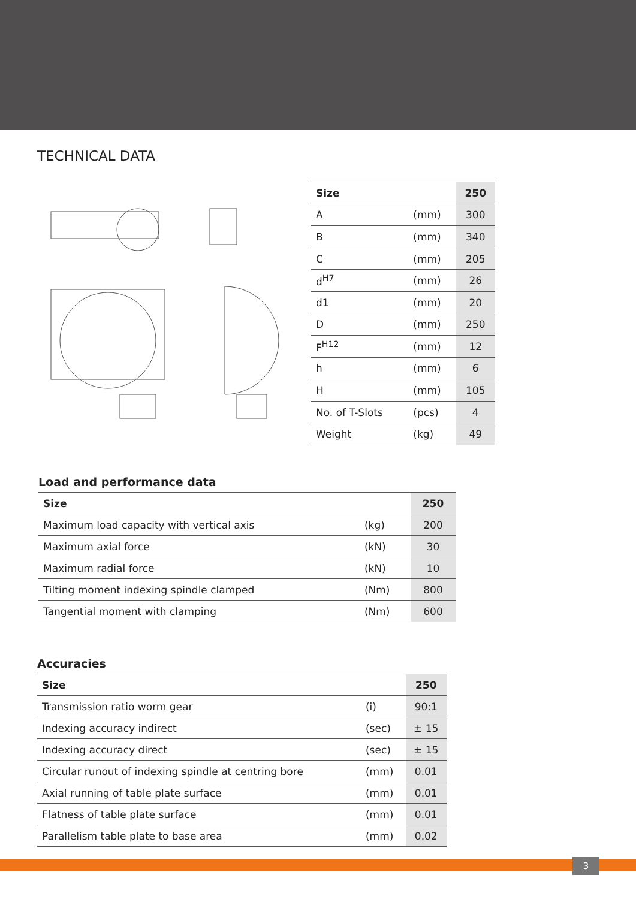TECHNICAL DATA
| Size | | 250 |
| --- | --- | --- |
| A | (mm) | 300 |
| B | (mm) | 340 |
| C | (mm) | 205 |
| d<sup>H7</sup> | (mm) | 26 |
| d1 | (mm) | 20 |
| D | (mm) | 250 |
| F<sup>H12</sup> | (mm) | 12 |
| h | (mm) | 6 |
| H | (mm) | 105 |
| No. of T-Slots | (pcs) | 4 |
| Weight | (kg) | 49 |
Load and performance data
| Size | | 250 |
| --- | --- | --- |
| Maximum load capacity with vertical axis | (kg) | 200 |
| Maximum axial force | (kN) | 30 |
| Maximum radial force | (kN) | 10 |
| Tilting moment indexing spindle clamped | (Nm) | 800 |
| Tangential moment with clamping | (Nm) | 600 |
Accuracies
| Size | | 250 |
| --- | --- | --- |
| Transmission ratio worm gear | (i) | 90:1 |
| Indexing accuracy indirect | (sec) | ± 15 |
| Indexing accuracy direct | (sec) | ± 15 |
| Circular runout of indexing spindle at centring bore | (mm) | 0.01 |
| Axial running of table plate surface | (mm) | 0.01 |
| Flatness of table plate surface | (mm) | 0.01 |
| Parallelism table plate to base area | (mm) | 0.02 |
3